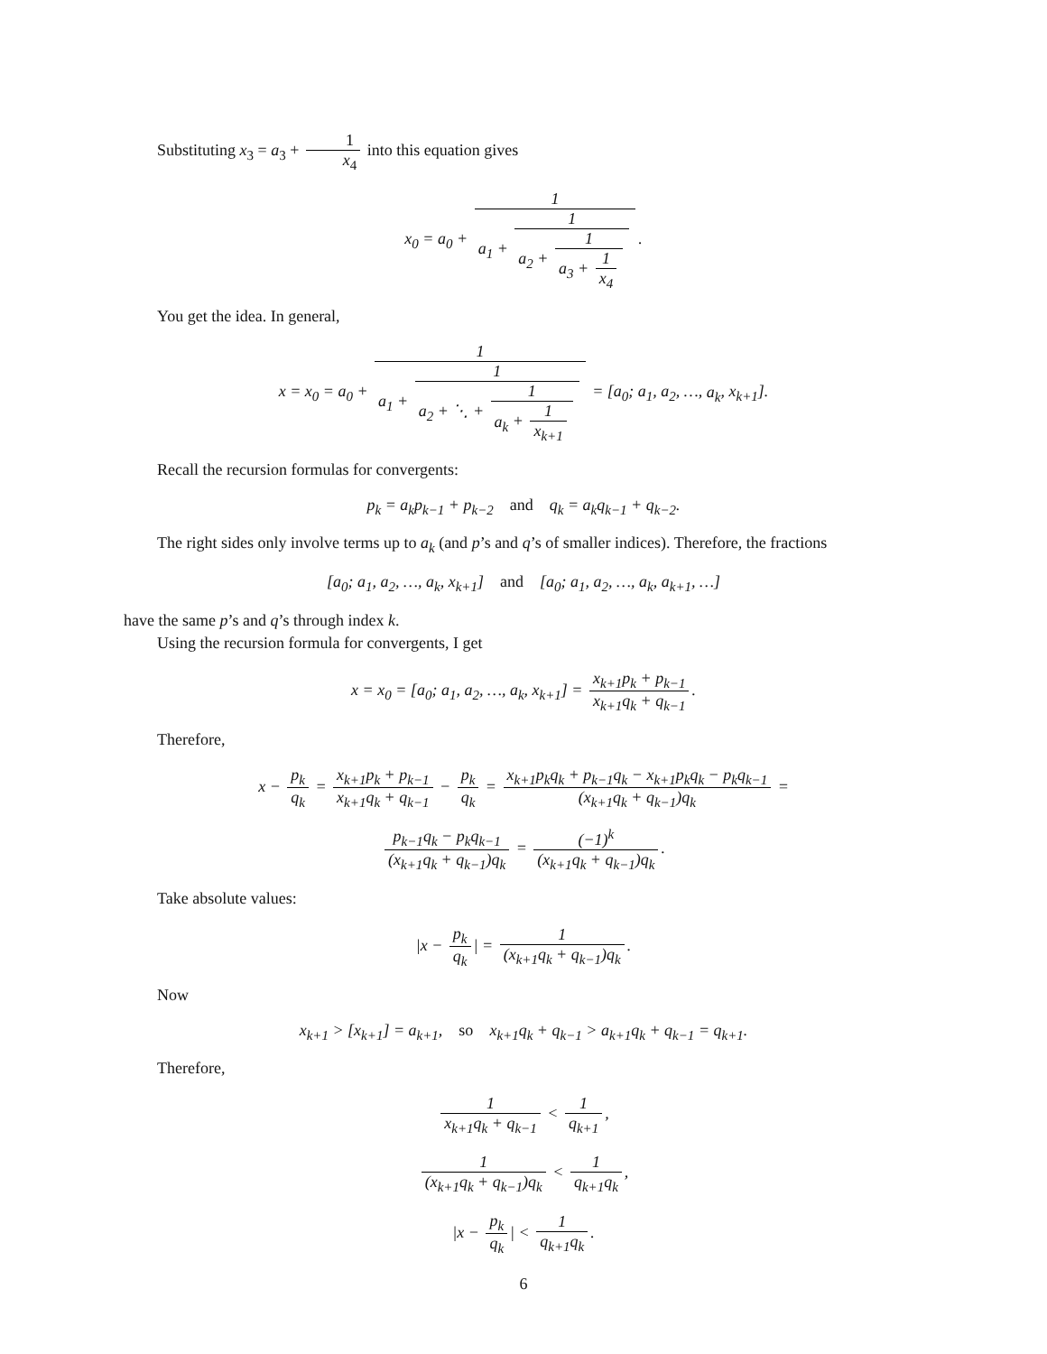Substituting x<sub>3</sub> = a<sub>3</sub> + 1 x<sub>4</sub> into this equation gives
x<sub>0</sub> = a<sub>0</sub> + 1 a<sub>1</sub> + 1 a<sub>2</sub> + 1 a<sub>3</sub> + 1 x<sub>4</sub>.
You get the idea. In general,
x = x<sub>0</sub> = a<sub>0</sub> + 1 a<sub>1</sub> + 1 a<sub>2</sub> + ⋱ + 1 a<sub>k</sub> + 1 x<sub>k+1</sub> = [a<sub>0</sub>; a<sub>1</sub>, a<sub>2</sub>, …, a<sub>k</sub>, x<sub>k+1</sub>].
Recall the recursion formulas for convergents:
p<sub>k</sub> = a<sub>k</sub>p<sub>k−1</sub> + p<sub>k−2</sub> and q<sub>k</sub> = a<sub>k</sub>q<sub>k−1</sub> + q<sub>k−2</sub>.
The right sides only involve terms up to a<sub>k</sub> (and p’s and q’s of smaller indices). Therefore, the fractions
[a<sub>0</sub>; a<sub>1</sub>, a<sub>2</sub>, …, a<sub>k</sub>, x<sub>k+1</sub>] and [a<sub>0</sub>; a<sub>1</sub>, a<sub>2</sub>, …, a<sub>k</sub>, a<sub>k+1</sub>, …]
have the same p’s and q’s through index k.
Using the recursion formula for convergents, I get
x = x<sub>0</sub> = [a<sub>0</sub>; a<sub>1</sub>, a<sub>2</sub>, …, a<sub>k</sub>, x<sub>k+1</sub>] = x<sub>k+1</sub>p<sub>k</sub> + p<sub>k−1</sub> x<sub>k+1</sub>q<sub>k</sub> + q<sub>k−1</sub>.
Therefore,
x − p<sub>k</sub> q<sub>k</sub> = x<sub>k+1</sub>p<sub>k</sub> + p<sub>k−1</sub> x<sub>k+1</sub>q<sub>k</sub> + q<sub>k−1</sub> − p<sub>k</sub> q<sub>k</sub> = x<sub>k+1</sub>p<sub>k</sub>q<sub>k</sub> + p<sub>k−1</sub>q<sub>k</sub> − x<sub>k+1</sub>p<sub>k</sub>q<sub>k</sub> − p<sub>k</sub>q<sub>k−1</sub> (x<sub>k+1</sub>q<sub>k</sub> + q<sub>k−1</sub>)q<sub>k</sub> =
p<sub>k−1</sub>q<sub>k</sub> − p<sub>k</sub>q<sub>k−1</sub> (x<sub>k+1</sub>q<sub>k</sub> + q<sub>k−1</sub>)q<sub>k</sub> = (−1)<sup>k</sup> (x<sub>k+1</sub>q<sub>k</sub> + q<sub>k−1</sub>)q<sub>k</sub>.
Take absolute values:
|x − p<sub>k</sub> q<sub>k</sub> | = 1 (x<sub>k+1</sub>q<sub>k</sub> + q<sub>k−1</sub>)q<sub>k</sub>.
Now
x<sub>k+1</sub> > [x<sub>k+1</sub>] = a<sub>k+1</sub>, so x<sub>k+1</sub>q<sub>k</sub> + q<sub>k−1</sub> > a<sub>k+1</sub>q<sub>k</sub> + q<sub>k−1</sub> = q<sub>k+1</sub>.
Therefore,
1 x<sub>k+1</sub>q<sub>k</sub> + q<sub>k−1</sub> < 1 q<sub>k+1</sub>,
1 (x<sub>k+1</sub>q<sub>k</sub> + q<sub>k−1</sub>)q<sub>k</sub> < 1 q<sub>k+1</sub>q<sub>k</sub>,
|x − p<sub>k</sub> q<sub>k</sub> | < 1 q<sub>k+1</sub>q<sub>k</sub>.
6